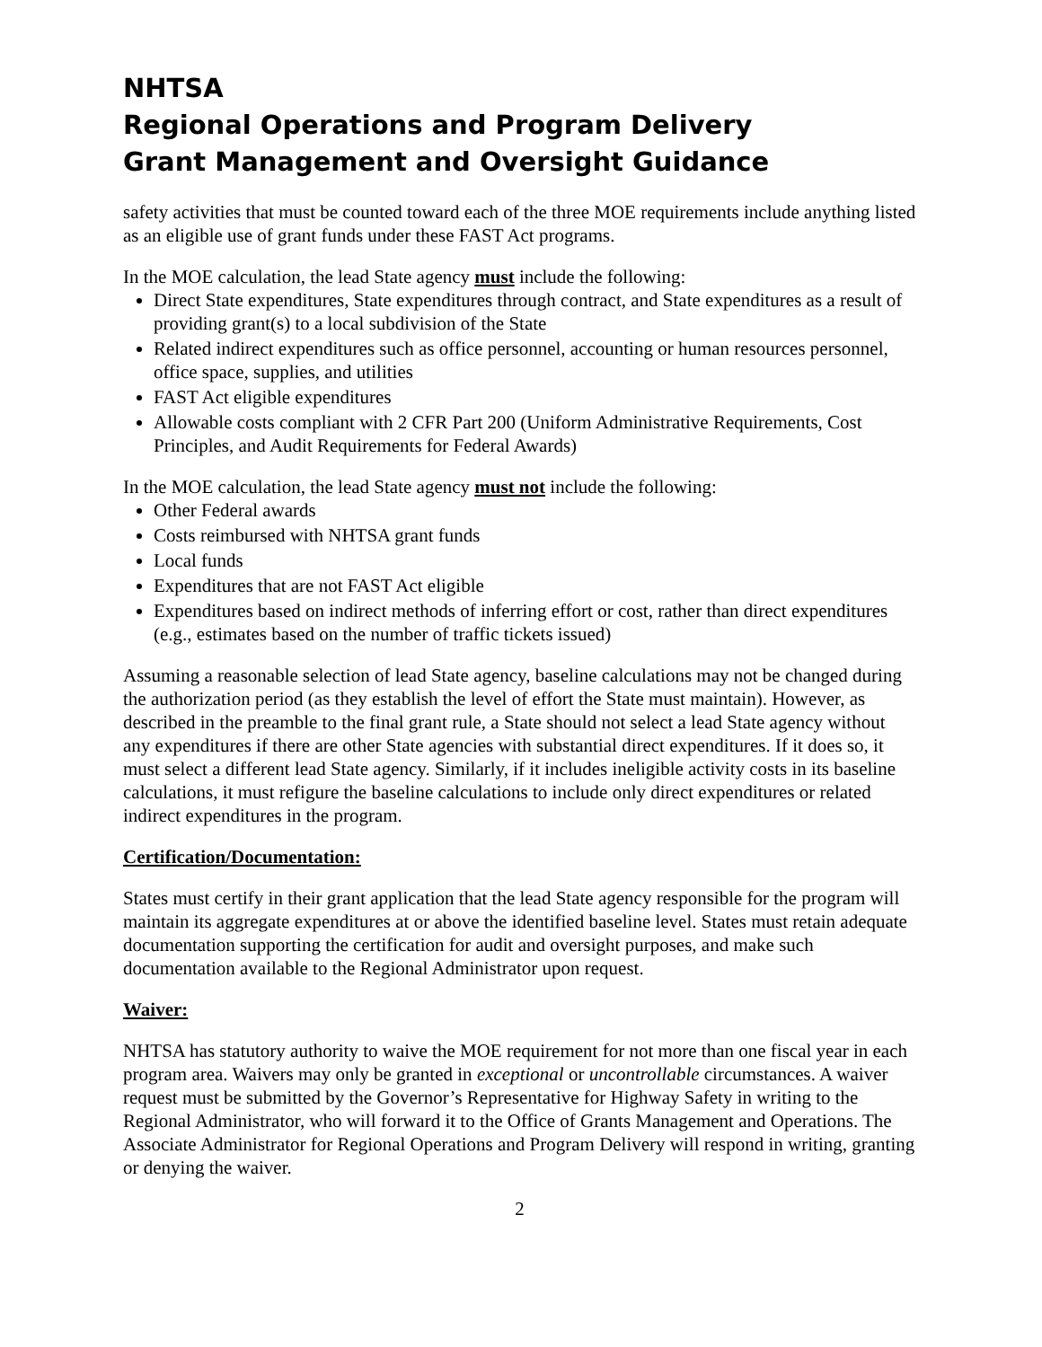NHTSA
Regional Operations and Program Delivery
Grant Management and Oversight Guidance
safety activities that must be counted toward each of the three MOE requirements include anything listed as an eligible use of grant funds under these FAST Act programs.
In the MOE calculation, the lead State agency must include the following:
Direct State expenditures, State expenditures through contract, and State expenditures as a result of providing grant(s) to a local subdivision of the State
Related indirect expenditures such as office personnel, accounting or human resources personnel, office space, supplies, and utilities
FAST Act eligible expenditures
Allowable costs compliant with 2 CFR Part 200 (Uniform Administrative Requirements, Cost Principles, and Audit Requirements for Federal Awards)
In the MOE calculation, the lead State agency must not include the following:
Other Federal awards
Costs reimbursed with NHTSA grant funds
Local funds
Expenditures that are not FAST Act eligible
Expenditures based on indirect methods of inferring effort or cost, rather than direct expenditures (e.g., estimates based on the number of traffic tickets issued)
Assuming a reasonable selection of lead State agency, baseline calculations may not be changed during the authorization period (as they establish the level of effort the State must maintain). However, as described in the preamble to the final grant rule, a State should not select a lead State agency without any expenditures if there are other State agencies with substantial direct expenditures. If it does so, it must select a different lead State agency. Similarly, if it includes ineligible activity costs in its baseline calculations, it must refigure the baseline calculations to include only direct expenditures or related indirect expenditures in the program.
Certification/Documentation:
States must certify in their grant application that the lead State agency responsible for the program will maintain its aggregate expenditures at or above the identified baseline level. States must retain adequate documentation supporting the certification for audit and oversight purposes, and make such documentation available to the Regional Administrator upon request.
Waiver:
NHTSA has statutory authority to waive the MOE requirement for not more than one fiscal year in each program area. Waivers may only be granted in exceptional or uncontrollable circumstances. A waiver request must be submitted by the Governor’s Representative for Highway Safety in writing to the Regional Administrator, who will forward it to the Office of Grants Management and Operations. The Associate Administrator for Regional Operations and Program Delivery will respond in writing, granting or denying the waiver.
2